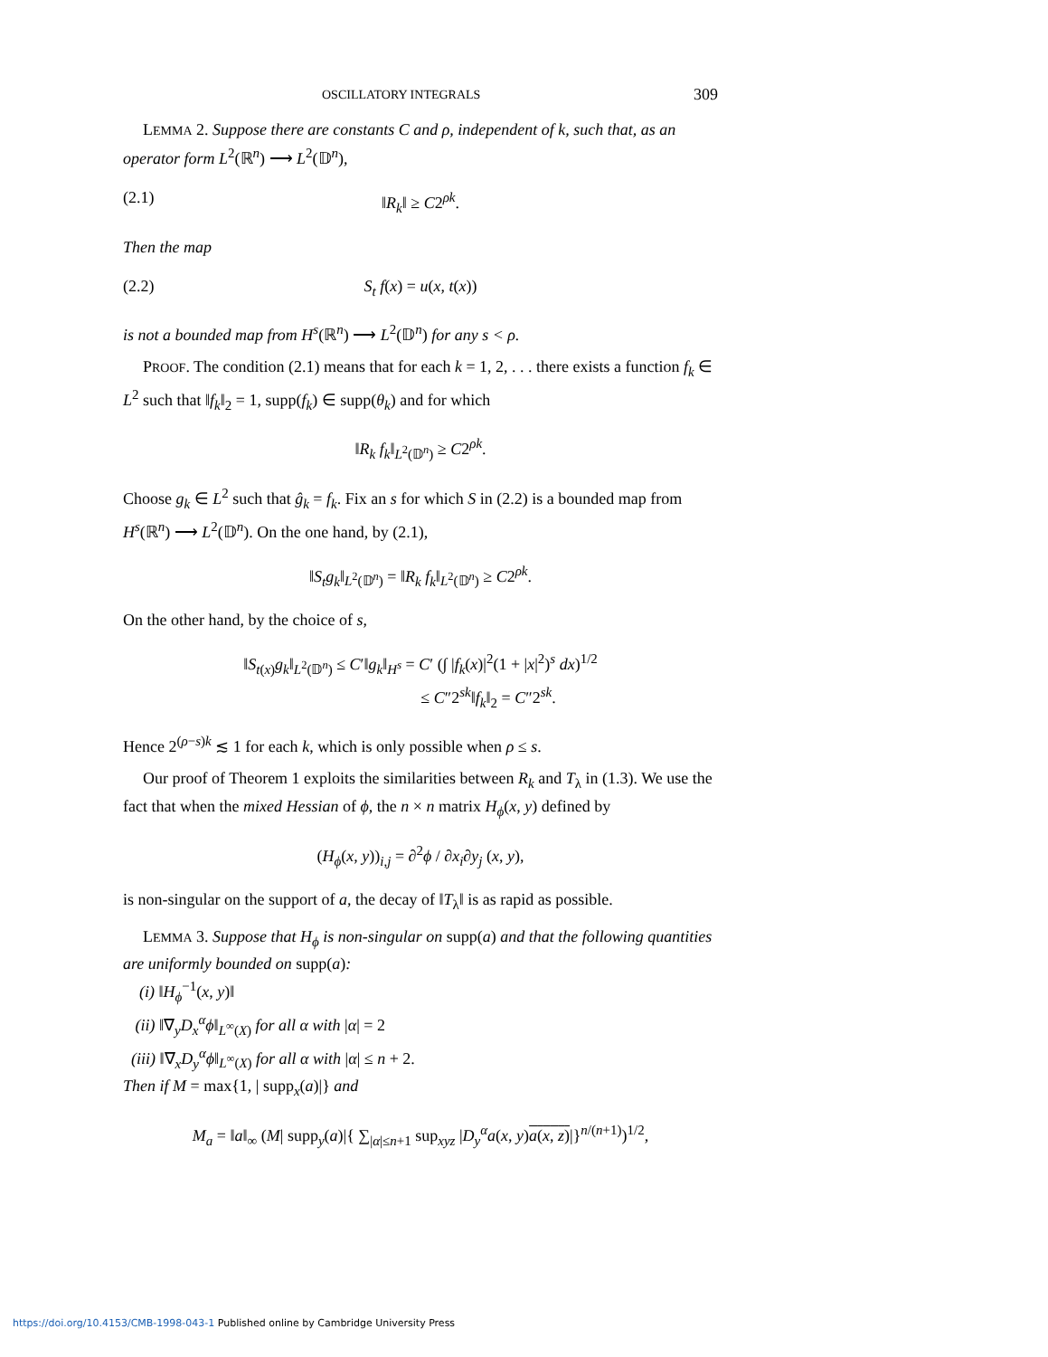OSCILLATORY INTEGRALS 309
LEMMA 2. Suppose there are constants C and ρ, independent of k, such that, as an operator form L<sup>2</sup>(ℝ<sup>n</sup>) ⟶ L<sup>2</sup>(𝔻<sup>n</sup>),
(2.1) ‖R<sub>k</sub>‖ ≥ C2<sup>ρk</sup>.
Then the map
(2.2) S<sub>t</sub> f(x) = u(x, t(x))
is not a bounded map from H<sup>s</sup>(ℝ<sup>n</sup>) ⟶ L<sup>2</sup>(𝔻<sup>n</sup>) for any s < ρ.
PROOF. The condition (2.1) means that for each k = 1, 2, . . . there exists a function f<sub>k</sub> ∈ L<sup>2</sup> such that ‖f<sub>k</sub>‖<sub>2</sub> = 1, supp(f<sub>k</sub>) ∈ supp(θ<sub>k</sub>) and for which
‖R<sub>k</sub> f<sub>k</sub>‖<sub>L<sup>2</sup>(𝔻<sup>n</sup>)</sub> ≥ C2<sup>ρk</sup>.
Choose g<sub>k</sub> ∈ L<sup>2</sup> such that ĝ<sub>k</sub> = f<sub>k</sub>. Fix an s for which S in (2.2) is a bounded map from H<sup>s</sup>(ℝ<sup>n</sup>) ⟶ L<sup>2</sup>(𝔻<sup>n</sup>). On the one hand, by (2.1),
‖S<sub>t</sub>g<sub>k</sub>‖<sub>L<sup>2</sup>(𝔻<sup>n</sup>)</sub> = ‖R<sub>k</sub> f<sub>k</sub>‖<sub>L<sup>2</sup>(𝔻<sup>n</sup>)</sub> ≥ C2<sup>ρk</sup>.
On the other hand, by the choice of s,
‖S<sub>t(x)</sub>g<sub>k</sub>‖<sub>L<sup>2</sup>(𝔻<sup>n</sup>)</sub> ≤ C′‖g<sub>k</sub>‖<sub>H<sup>s</sup></sub> = C′ (∫ |f<sub>k</sub>(x)|<sup>2</sup>(1 + |x|<sup>2</sup>)<sup>s</sup> dx)<sup>1/2</sup>
≤ C″2<sup>sk</sup>‖f<sub>k</sub>‖<sub>2</sub> = C″2<sup>sk</sup>.
Hence 2<sup>(ρ−s)k</sup> ≲ 1 for each k, which is only possible when ρ ≤ s.
Our proof of Theorem 1 exploits the similarities between R<sub>k</sub> and T<sub>λ</sub> in (1.3). We use the fact that when the mixed Hessian of ϕ, the n × n matrix H<sub>ϕ</sub>(x, y) defined by
(H<sub>ϕ</sub>(x, y))<sub>i,j</sub> = ∂<sup>2</sup>ϕ / ∂x<sub>i</sub>∂y<sub>j</sub> (x, y),
is non-singular on the support of a, the decay of ‖T<sub>λ</sub>‖ is as rapid as possible.
LEMMA 3. Suppose that H<sub>ϕ</sub> is non-singular on supp(a) and that the following quantities are uniformly bounded on supp(a):
(i) ‖H<sub>ϕ</sub><sup>−1</sup>(x, y)‖
(ii) ‖∇<sub>y</sub>D<sub>x</sub><sup>α</sup>ϕ‖<sub>L<sup>∞</sup>(X)</sub> for all α with |α| = 2
(iii) ‖∇<sub>x</sub>D<sub>y</sub><sup>α</sup>ϕ‖<sub>L<sup>∞</sup>(X)</sub> for all α with |α| ≤ n + 2.
Then if M = max{1, | supp<sub>x</sub>(a)|} and
M<sub>a</sub> = ‖a‖<sub>∞</sub> (M| supp<sub>y</sub>(a)|{ ∑<sub>|α|≤n+1</sub> sup<sub>xyz</sub> |D<sub>y</sub><sup>α</sup>a(x, y)a(x, z)|}<sup>n/(n+1)</sup>)<sup>1/2</sup>,
https://doi.org/10.4153/CMB-1998-043-1 Published online by Cambridge University Press